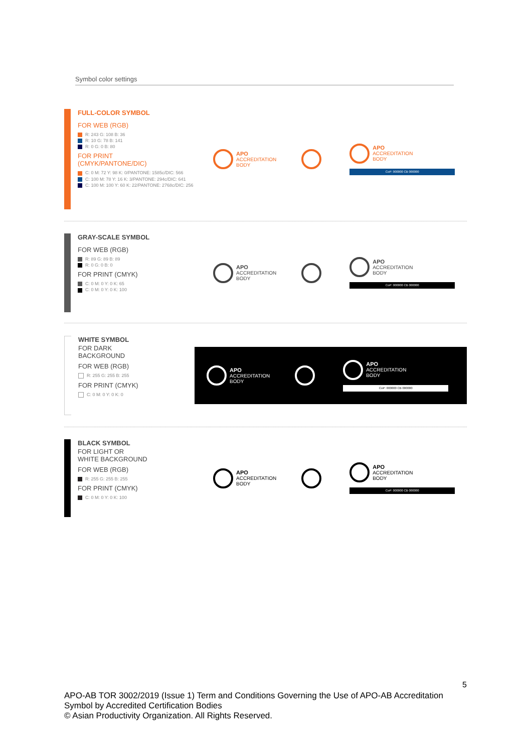Symbol color settings
FULL-COLOR SYMBOL
FOR WEB (RGB)
R: 243 G: 108 B: 36
R: 10 G: 78 B: 141
R: 0 G: 0 B: 80
FOR PRINT
(CMYK/PANTONE/DIC)
C: 0 M: 72 Y: 98 K: 0/PANTONE: 1585c/DIC: 566
C: 100 M: 78 Y: 16 K: 3/PANTONE: 294c/DIC: 641
C: 100 M: 100 Y: 60 K: 22/PANTONE: 2768c/DIC: 256
APO
ACCREDITATION
BODY
APO
ACCREDITATION
BODY
CoP: 000000 CB 000000
GRAY-SCALE SYMBOL
FOR WEB (RGB)
R: 89 G: 89 B: 89
R: 0 G: 0 B: 0
FOR PRINT (CMYK)
C: 0 M: 0 Y: 0 K: 65
C: 0 M: 0 Y: 0 K: 100
APO
ACCREDITATION
BODY
APO
ACCREDITATION
BODY
CoP: 000000 CB 000000
WHITE SYMBOL
FOR DARK
BACKGROUND
FOR WEB (RGB)
R: 255 G: 255 B: 255
FOR PRINT (CMYK)
C: 0 M: 0 Y: 0 K: 0
APO
ACCREDITATION
BODY
APO
ACCREDITATION
BODY
CoP: 000000 CB 000000
BLACK SYMBOL
FOR LIGHT OR
WHITE BACKGROUND
FOR WEB (RGB)
R: 255 G: 255 B: 255
FOR PRINT (CMYK)
C: 0 M: 0 Y: 0 K: 100
APO
ACCREDITATION
BODY
APO
ACCREDITATION
BODY
CoP: 000000 CB 000000
5
APO-AB TOR 3002/2019 (Issue 1) Term and Conditions Governing the Use of APO-AB Accreditation Symbol by Accredited Certification Bodies
© Asian Productivity Organization. All Rights Reserved.